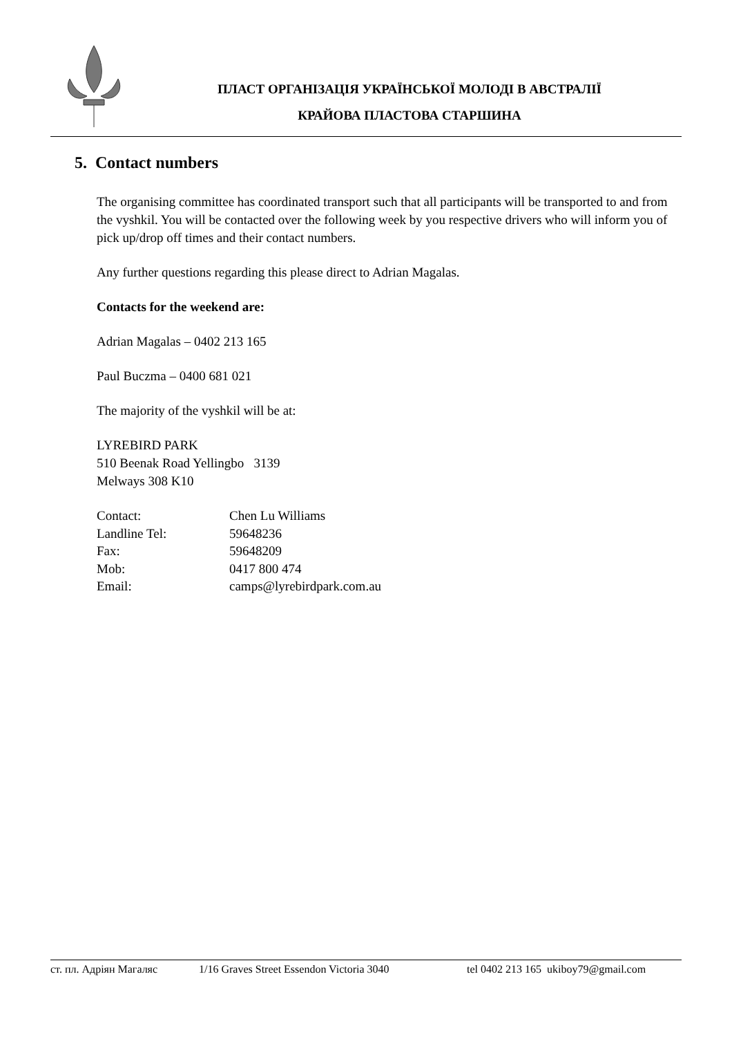ПЛАСТ ОРГАНІЗАЦІЯ УКРАЇНСЬКОЇ МОЛОДІ В АВСТРАЛІЇ
КРАЙОВА ПЛАСТОВА СТАРШИНА
5. Contact numbers
The organising committee has coordinated transport such that all participants will be transported to and from the vyshkil. You will be contacted over the following week by you respective drivers who will inform you of pick up/drop off times and their contact numbers.
Any further questions regarding this please direct to Adrian Magalas.
Contacts for the weekend are:
Adrian Magalas – 0402 213 165
Paul Buczma – 0400 681 021
The majority of the vyshkil will be at:
LYREBIRD PARK
510 Beenak Road Yellingbo 3139
Melways 308 K10
| Contact: | Chen Lu Williams |
| Landline Tel: | 59648236 |
| Fax: | 59648209 |
| Mob: | 0417 800 474 |
| Email: | camps@lyrebirdpark.com.au |
ст. пл. Адріян Магаляс 1/16 Graves Street Essendon Victoria 3040 tel 0402 213 165 ukiboy79@gmail.com